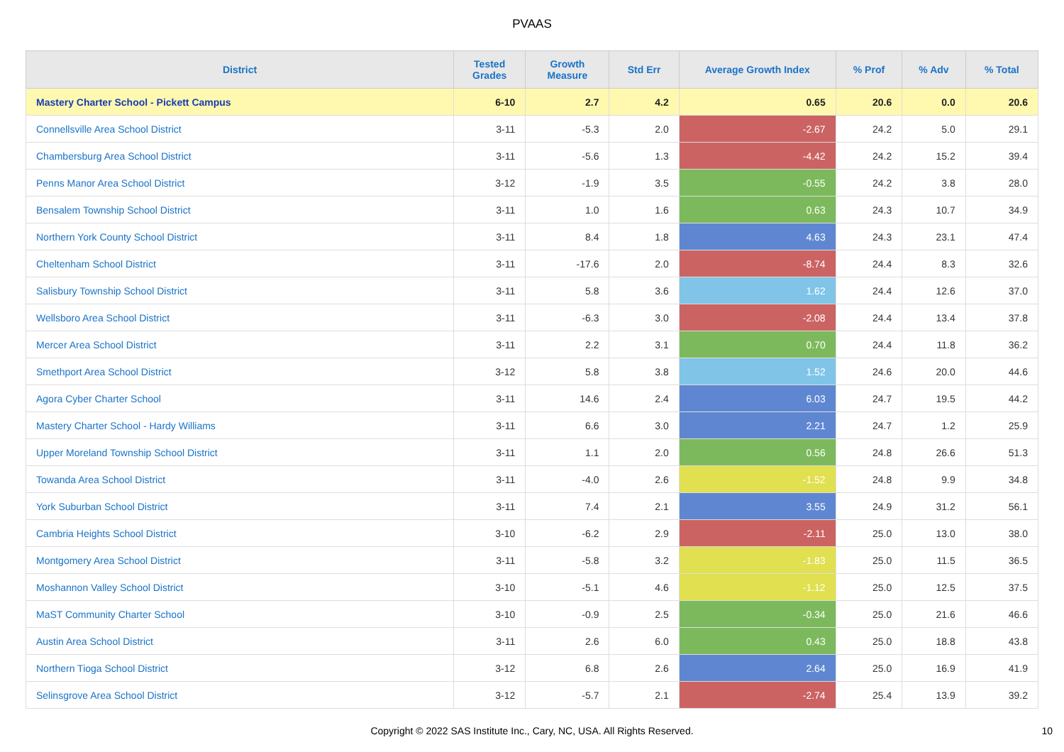PVAAS
| District | Tested Grades | Growth Measure | Std Err | Average Growth Index | % Prof | % Adv | % Total |
| --- | --- | --- | --- | --- | --- | --- | --- |
| Mastery Charter School - Pickett Campus | 6-10 | 2.7 | 4.2 | 0.65 | 20.6 | 0.0 | 20.6 |
| Connellsville Area School District | 3-11 | -5.3 | 2.0 | -2.67 | 24.2 | 5.0 | 29.1 |
| Chambersburg Area School District | 3-11 | -5.6 | 1.3 | -4.42 | 24.2 | 15.2 | 39.4 |
| Penns Manor Area School District | 3-12 | -1.9 | 3.5 | -0.55 | 24.2 | 3.8 | 28.0 |
| Bensalem Township School District | 3-11 | 1.0 | 1.6 | 0.63 | 24.3 | 10.7 | 34.9 |
| Northern York County School District | 3-11 | 8.4 | 1.8 | 4.63 | 24.3 | 23.1 | 47.4 |
| Cheltenham School District | 3-11 | -17.6 | 2.0 | -8.74 | 24.4 | 8.3 | 32.6 |
| Salisbury Township School District | 3-11 | 5.8 | 3.6 | 1.62 | 24.4 | 12.6 | 37.0 |
| Wellsboro Area School District | 3-11 | -6.3 | 3.0 | -2.08 | 24.4 | 13.4 | 37.8 |
| Mercer Area School District | 3-11 | 2.2 | 3.1 | 0.70 | 24.4 | 11.8 | 36.2 |
| Smethport Area School District | 3-12 | 5.8 | 3.8 | 1.52 | 24.6 | 20.0 | 44.6 |
| Agora Cyber Charter School | 3-11 | 14.6 | 2.4 | 6.03 | 24.7 | 19.5 | 44.2 |
| Mastery Charter School - Hardy Williams | 3-11 | 6.6 | 3.0 | 2.21 | 24.7 | 1.2 | 25.9 |
| Upper Moreland Township School District | 3-11 | 1.1 | 2.0 | 0.56 | 24.8 | 26.6 | 51.3 |
| Towanda Area School District | 3-11 | -4.0 | 2.6 | -1.52 | 24.8 | 9.9 | 34.8 |
| York Suburban School District | 3-11 | 7.4 | 2.1 | 3.55 | 24.9 | 31.2 | 56.1 |
| Cambria Heights School District | 3-10 | -6.2 | 2.9 | -2.11 | 25.0 | 13.0 | 38.0 |
| Montgomery Area School District | 3-11 | -5.8 | 3.2 | -1.83 | 25.0 | 11.5 | 36.5 |
| Moshannon Valley School District | 3-10 | -5.1 | 4.6 | -1.12 | 25.0 | 12.5 | 37.5 |
| MaST Community Charter School | 3-10 | -0.9 | 2.5 | -0.34 | 25.0 | 21.6 | 46.6 |
| Austin Area School District | 3-11 | 2.6 | 6.0 | 0.43 | 25.0 | 18.8 | 43.8 |
| Northern Tioga School District | 3-12 | 6.8 | 2.6 | 2.64 | 25.0 | 16.9 | 41.9 |
| Selinsgrove Area School District | 3-12 | -5.7 | 2.1 | -2.74 | 25.4 | 13.9 | 39.2 |
Copyright © 2022 SAS Institute Inc., Cary, NC, USA. All Rights Reserved. 10